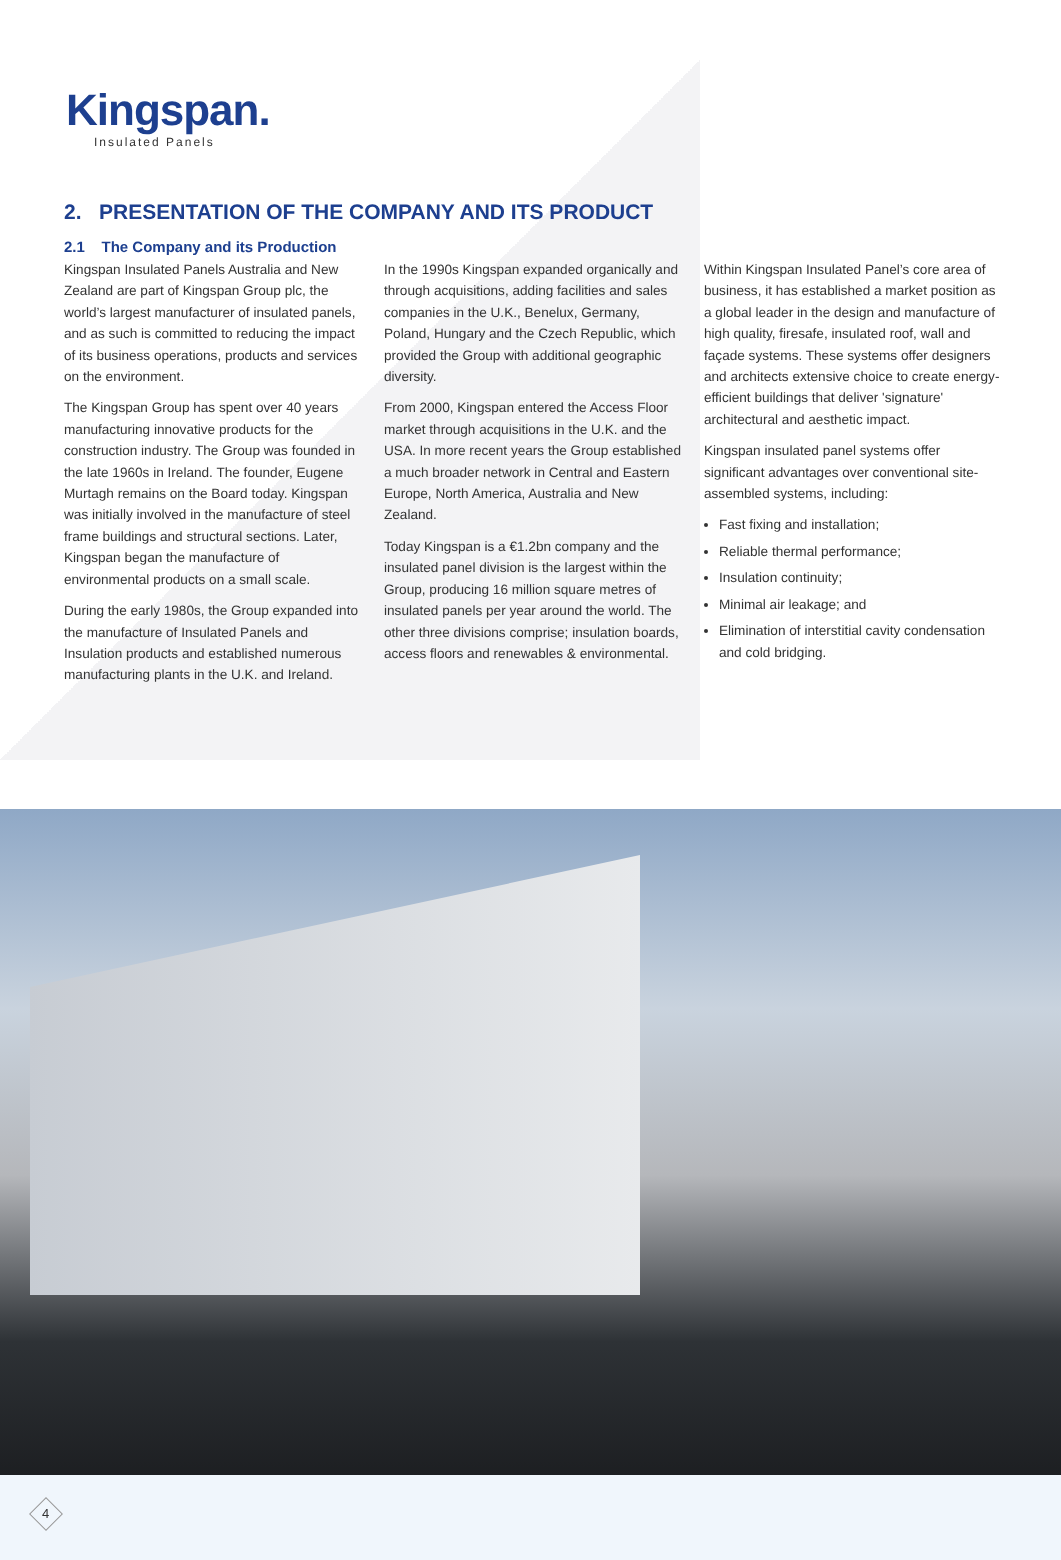Kingspan.
Insulated Panels
2. PRESENTATION OF THE COMPANY AND ITS PRODUCT
2.1 The Company and its Production
Kingspan Insulated Panels Australia and New Zealand are part of Kingspan Group plc, the world’s largest manufacturer of insulated panels, and as such is committed to reducing the impact of its business operations, products and services on the environment.
The Kingspan Group has spent over 40 years manufacturing innovative products for the construction industry. The Group was founded in the late 1960s in Ireland. The founder, Eugene Murtagh remains on the Board today. Kingspan was initially involved in the manufacture of steel frame buildings and structural sections. Later, Kingspan began the manufacture of environmental products on a small scale.
During the early 1980s, the Group expanded into the manufacture of Insulated Panels and Insulation products and established numerous manufacturing plants in the U.K. and Ireland.
In the 1990s Kingspan expanded organically and through acquisitions, adding facilities and sales companies in the U.K., Benelux, Germany, Poland, Hungary and the Czech Republic, which provided the Group with additional geographic diversity.
From 2000, Kingspan entered the Access Floor market through acquisitions in the U.K. and the USA. In more recent years the Group established a much broader network in Central and Eastern Europe, North America, Australia and New Zealand.
Today Kingspan is a €1.2bn company and the insulated panel division is the largest within the Group, producing 16 million square metres of insulated panels per year around the world. The other three divisions comprise; insulation boards, access floors and renewables & environmental.
Within Kingspan Insulated Panel’s core area of business, it has established a market position as a global leader in the design and manufacture of high quality, firesafe, insulated roof, wall and façade systems. These systems offer designers and architects extensive choice to create energy-efficient buildings that deliver 'signature' architectural and aesthetic impact.
Kingspan insulated panel systems offer significant advantages over conventional site-assembled systems, including:
Fast fixing and installation;
Reliable thermal performance;
Insulation continuity;
Minimal air leakage; and
Elimination of interstitial cavity condensation and cold bridging.
4